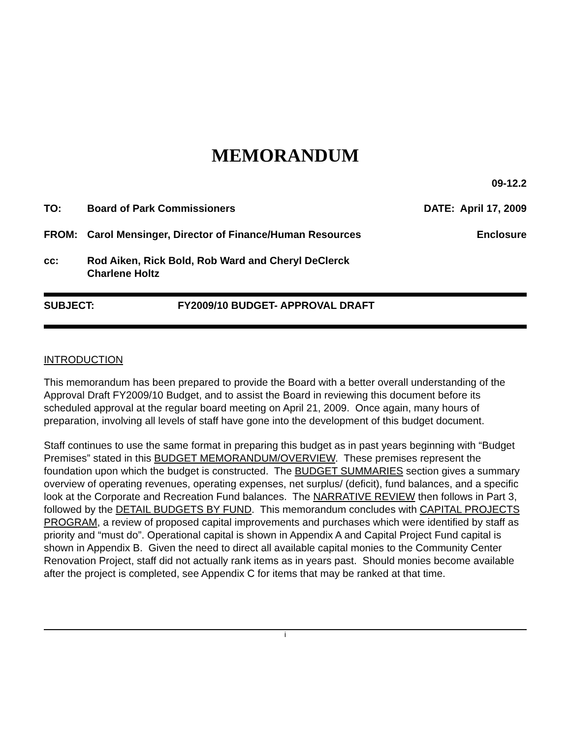MEMORANDUM
09-12.2
TO: Board of Park Commissioners DATE: April 17, 2009
FROM: Carol Mensinger, Director of Finance/Human Resources
Enclosure
cc: Rod Aiken, Rick Bold, Rob Ward and Cheryl DeClerck
Charlene Holtz
SUBJECT: FY2009/10 BUDGET- APPROVAL DRAFT
INTRODUCTION
This memorandum has been prepared to provide the Board with a better overall understanding of the Approval Draft FY2009/10 Budget, and to assist the Board in reviewing this document before its scheduled approval at the regular board meeting on April 21, 2009. Once again, many hours of preparation, involving all levels of staff have gone into the development of this budget document.
Staff continues to use the same format in preparing this budget as in past years beginning with “Budget Premises” stated in this BUDGET MEMORANDUM/OVERVIEW. These premises represent the foundation upon which the budget is constructed. The BUDGET SUMMARIES section gives a summary overview of operating revenues, operating expenses, net surplus/ (deficit), fund balances, and a specific look at the Corporate and Recreation Fund balances. The NARRATIVE REVIEW then follows in Part 3, followed by the DETAIL BUDGETS BY FUND. This memorandum concludes with CAPITAL PROJECTS PROGRAM, a review of proposed capital improvements and purchases which were identified by staff as priority and “must do”. Operational capital is shown in Appendix A and Capital Project Fund capital is shown in Appendix B. Given the need to direct all available capital monies to the Community Center Renovation Project, staff did not actually rank items as in years past. Should monies become available after the project is completed, see Appendix C for items that may be ranked at that time.
i